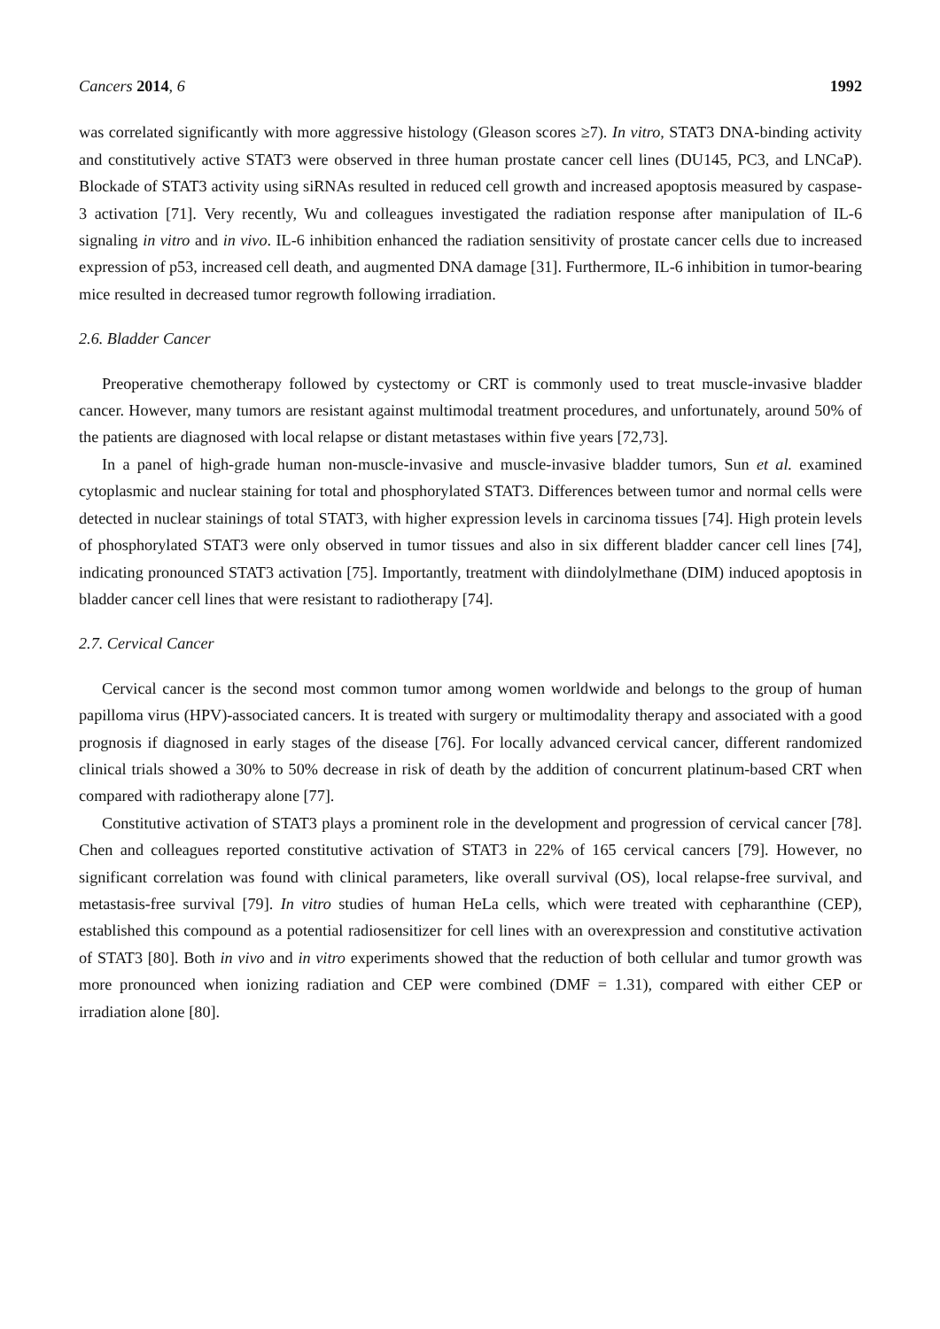Cancers 2014, 6 1992
was correlated significantly with more aggressive histology (Gleason scores ≥7). In vitro, STAT3 DNA-binding activity and constitutively active STAT3 were observed in three human prostate cancer cell lines (DU145, PC3, and LNCaP). Blockade of STAT3 activity using siRNAs resulted in reduced cell growth and increased apoptosis measured by caspase-3 activation [71]. Very recently, Wu and colleagues investigated the radiation response after manipulation of IL-6 signaling in vitro and in vivo. IL-6 inhibition enhanced the radiation sensitivity of prostate cancer cells due to increased expression of p53, increased cell death, and augmented DNA damage [31]. Furthermore, IL-6 inhibition in tumor-bearing mice resulted in decreased tumor regrowth following irradiation.
2.6. Bladder Cancer
Preoperative chemotherapy followed by cystectomy or CRT is commonly used to treat muscle-invasive bladder cancer. However, many tumors are resistant against multimodal treatment procedures, and unfortunately, around 50% of the patients are diagnosed with local relapse or distant metastases within five years [72,73].
In a panel of high-grade human non-muscle-invasive and muscle-invasive bladder tumors, Sun et al. examined cytoplasmic and nuclear staining for total and phosphorylated STAT3. Differences between tumor and normal cells were detected in nuclear stainings of total STAT3, with higher expression levels in carcinoma tissues [74]. High protein levels of phosphorylated STAT3 were only observed in tumor tissues and also in six different bladder cancer cell lines [74], indicating pronounced STAT3 activation [75]. Importantly, treatment with diindolylmethane (DIM) induced apoptosis in bladder cancer cell lines that were resistant to radiotherapy [74].
2.7. Cervical Cancer
Cervical cancer is the second most common tumor among women worldwide and belongs to the group of human papilloma virus (HPV)-associated cancers. It is treated with surgery or multimodality therapy and associated with a good prognosis if diagnosed in early stages of the disease [76]. For locally advanced cervical cancer, different randomized clinical trials showed a 30% to 50% decrease in risk of death by the addition of concurrent platinum-based CRT when compared with radiotherapy alone [77].
Constitutive activation of STAT3 plays a prominent role in the development and progression of cervical cancer [78]. Chen and colleagues reported constitutive activation of STAT3 in 22% of 165 cervical cancers [79]. However, no significant correlation was found with clinical parameters, like overall survival (OS), local relapse-free survival, and metastasis-free survival [79]. In vitro studies of human HeLa cells, which were treated with cepharanthine (CEP), established this compound as a potential radiosensitizer for cell lines with an overexpression and constitutive activation of STAT3 [80]. Both in vivo and in vitro experiments showed that the reduction of both cellular and tumor growth was more pronounced when ionizing radiation and CEP were combined (DMF = 1.31), compared with either CEP or irradiation alone [80].